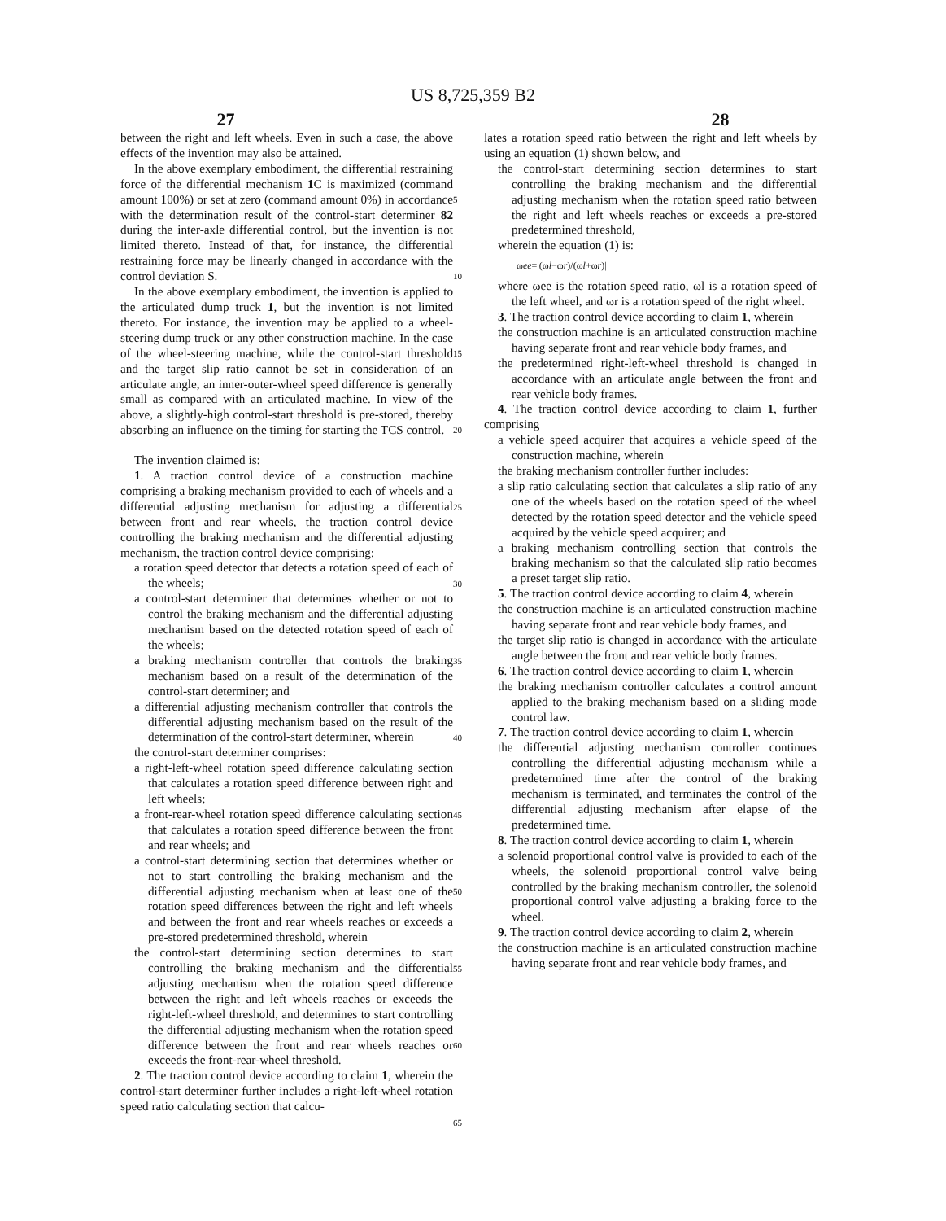US 8,725,359 B2
27 28
between the right and left wheels. Even in such a case, the above effects of the invention may also be attained.
In the above exemplary embodiment, the differential restraining force of the differential mechanism 1 C is maximized (command amount 100%) or set at zero (command amount 0%) in accordance with the determination result of the control-start determiner 82 during the inter-axle differential control, but the invention is not limited thereto. Instead of that, for instance, the differential restraining force may be linearly changed in accordance with the control deviation S.
In the above exemplary embodiment, the invention is applied to the articulated dump truck 1, but the invention is not limited thereto. For instance, the invention may be applied to a wheel-steering dump truck or any other construction machine. In the case of the wheel-steering machine, while the control-start threshold and the target slip ratio cannot be set in consideration of an articulate angle, an inner-outer-wheel speed difference is generally small as compared with an articulated machine. In view of the above, a slightly-high control-start threshold is pre-stored, thereby absorbing an influence on the timing for starting the TCS control.
The invention claimed is:
1. A traction control device of a construction machine comprising a braking mechanism provided to each of wheels and a differential adjusting mechanism for adjusting a differential between front and rear wheels, the traction control device controlling the braking mechanism and the differential adjusting mechanism, the traction control device comprising:
a rotation speed detector that detects a rotation speed of each of the wheels;
a control-start determiner that determines whether or not to control the braking mechanism and the differential adjusting mechanism based on the detected rotation speed of each of the wheels;
a braking mechanism controller that controls the braking mechanism based on a result of the determination of the control-start determiner; and
a differential adjusting mechanism controller that controls the differential adjusting mechanism based on the result of the determination of the control-start determiner, wherein
the control-start determiner comprises:
a right-left-wheel rotation speed difference calculating section that calculates a rotation speed difference between right and left wheels;
a front-rear-wheel rotation speed difference calculating section that calculates a rotation speed difference between the front and rear wheels; and
a control-start determining section that determines whether or not to start controlling the braking mechanism and the differential adjusting mechanism when at least one of the rotation speed differences between the right and left wheels and between the front and rear wheels reaches or exceeds a pre-stored predetermined threshold, wherein
the control-start determining section determines to start controlling the braking mechanism and the differential adjusting mechanism when the rotation speed difference between the right and left wheels reaches or exceeds the right-left-wheel threshold, and determines to start controlling the differential adjusting mechanism when the rotation speed difference between the front and rear wheels reaches or exceeds the front-rear-wheel threshold.
2. The traction control device according to claim 1, wherein the control-start determiner further includes a right-left-wheel rotation speed ratio calculating section that calcu-
5
10
15
20
25
30
35
40
45
50
55
60
65
lates a rotation speed ratio between the right and left wheels by using an equation (1) shown below, and
the control-start determining section determines to start controlling the braking mechanism and the differential adjusting mechanism when the rotation speed ratio between the right and left wheels reaches or exceeds a pre-stored predetermined threshold,
wherein the equation (1) is:
ωee=|(ωl−ωr)/(ωl+ωr)|
where ωee is the rotation speed ratio, ωl is a rotation speed of the left wheel, and ωr is a rotation speed of the right wheel.
3. The traction control device according to claim 1, wherein
the construction machine is an articulated construction machine having separate front and rear vehicle body frames, and
the predetermined right-left-wheel threshold is changed in accordance with an articulate angle between the front and rear vehicle body frames.
4. The traction control device according to claim 1, further comprising
a vehicle speed acquirer that acquires a vehicle speed of the construction machine, wherein
the braking mechanism controller further includes:
a slip ratio calculating section that calculates a slip ratio of any one of the wheels based on the rotation speed of the wheel detected by the rotation speed detector and the vehicle speed acquired by the vehicle speed acquirer; and
a braking mechanism controlling section that controls the braking mechanism so that the calculated slip ratio becomes a preset target slip ratio.
5. The traction control device according to claim 4, wherein
the construction machine is an articulated construction machine having separate front and rear vehicle body frames, and
the target slip ratio is changed in accordance with the articulate angle between the front and rear vehicle body frames.
6. The traction control device according to claim 1, wherein
the braking mechanism controller calculates a control amount applied to the braking mechanism based on a sliding mode control law.
7. The traction control device according to claim 1, wherein
the differential adjusting mechanism controller continues controlling the differential adjusting mechanism while a predetermined time after the control of the braking mechanism is terminated, and terminates the control of the differential adjusting mechanism after elapse of the predetermined time.
8. The traction control device according to claim 1, wherein
a solenoid proportional control valve is provided to each of the wheels, the solenoid proportional control valve being controlled by the braking mechanism controller, the solenoid proportional control valve adjusting a braking force to the wheel.
9. The traction control device according to claim 2, wherein
the construction machine is an articulated construction machine having separate front and rear vehicle body frames, and